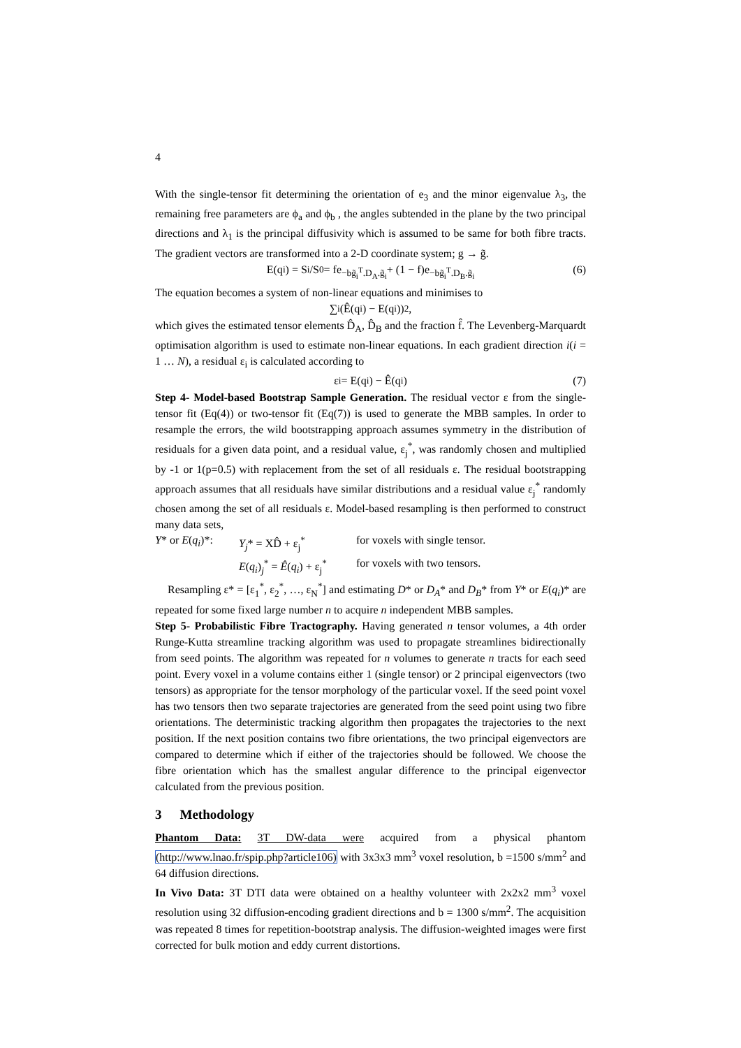4
With the single-tensor fit determining the orientation of e<sub>3</sub> and the minor eigenvalue λ<sub>3</sub>, the remaining free parameters are ϕ<sub>a</sub> and ϕ<sub>b</sub> , the angles subtended in the plane by the two principal directions and λ<sub>1</sub> is the principal diffusivity which is assumed to be same for both fibre tracts. The gradient vectors are transformed into a 2-D coordinate system; g → g̃.
E(q<sub>i</sub>) = S<sub>i</sub>/S<sub>0</sub> = fe<sup>−bg̃<sub>i</sub><sup>T</sup>.D<sub>A</sub>.g̃<sub>i</sub></sup> + (1 − f)e<sup>−bg̃<sub>i</sub><sup>T</sup>.D<sub>B</sub>.g̃<sub>i</sub></sup> (6)
The equation becomes a system of non-linear equations and minimises to
∑<sub>i</sub>(Ê(q<sub>i</sub>) − E(q<sub>i</sub>))<sup>2</sup>,
which gives the estimated tensor elements D̂<sub>A</sub>, D̂<sub>B</sub> and the fraction f̂. The Levenberg-Marquardt optimisation algorithm is used to estimate non-linear equations. In each gradient direction i(i = 1 … N), a residual ε<sub>i</sub> is calculated according to
ε<sub>i</sub> = E(q<sub>i</sub>) − Ê(q<sub>i</sub>) (7)
Step 4- Model-based Bootstrap Sample Generation. The residual vector ε from the single-tensor fit (Eq(4)) or two-tensor fit (Eq(7)) is used to generate the MBB samples. In order to resample the errors, the wild bootstrapping approach assumes symmetry in the distribution of residuals for a given data point, and a residual value, ε<sub>j</sub><sup>*</sup>, was randomly chosen and multiplied by -1 or 1(p=0.5) with replacement from the set of all residuals ε. The residual bootstrapping approach assumes that all residuals have similar distributions and a residual value ε<sub>j</sub><sup>*</sup> randomly chosen among the set of all residuals ε. Model-based resampling is then performed to construct many data sets,
Y* or E(q<sub>i</sub>)*: Y<sub>j</sub>* = XD̂ + ε<sub>j</sub><sup>*</sup> for voxels with single tensor.
E(q<sub>i</sub>)<sub>j</sub><sup>*</sup> = Ê(q<sub>i</sub>) + ε<sub>j</sub><sup>*</sup> for voxels with two tensors.
Resampling ε* = [ε<sub>1</sub><sup>*</sup>, ε<sub>2</sub><sup>*</sup>, …, ε<sub>N</sub><sup>*</sup>] and estimating D* or D<sub>A</sub>* and D<sub>B</sub>* from Y* or E(q<sub>i</sub>)* are repeated for some fixed large number n to acquire n independent MBB samples.
Step 5- Probabilistic Fibre Tractography. Having generated n tensor volumes, a 4th order Runge-Kutta streamline tracking algorithm was used to propagate streamlines bidirectionally from seed points. The algorithm was repeated for n volumes to generate n tracts for each seed point. Every voxel in a volume contains either 1 (single tensor) or 2 principal eigenvectors (two tensors) as appropriate for the tensor morphology of the particular voxel. If the seed point voxel has two tensors then two separate trajectories are generated from the seed point using two fibre orientations. The deterministic tracking algorithm then propagates the trajectories to the next position. If the next position contains two fibre orientations, the two principal eigenvectors are compared to determine which if either of the trajectories should be followed. We choose the fibre orientation which has the smallest angular difference to the principal eigenvector calculated from the previous position.
3 Methodology
Phantom Data: 3T DW-data were acquired from a physical phantom (http://www.lnao.fr/spip.php?article106) with 3x3x3 mm<sup>3</sup> voxel resolution, b =1500 s/mm<sup>2</sup> and 64 diffusion directions.
In Vivo Data: 3T DTI data were obtained on a healthy volunteer with 2x2x2 mm<sup>3</sup> voxel resolution using 32 diffusion-encoding gradient directions and b = 1300 s/mm<sup>2</sup>. The acquisition was repeated 8 times for repetition-bootstrap analysis. The diffusion-weighted images were first corrected for bulk motion and eddy current distortions.